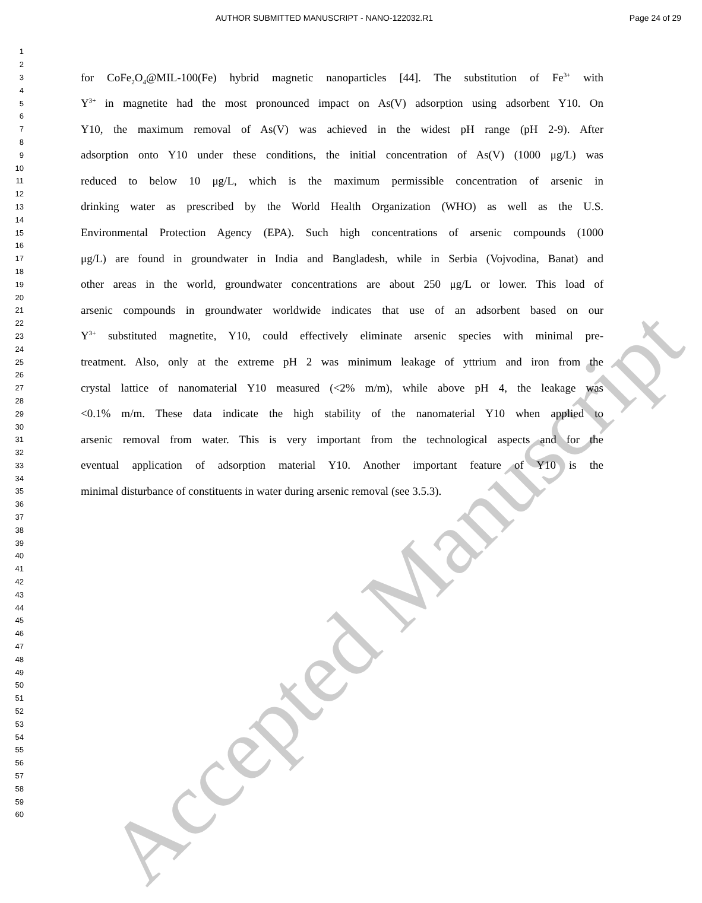AUTHOR SUBMITTED MANUSCRIPT - NANO-122032.R1 Page 24 of 29
1
2
3 for CoFe<sub>2</sub>O<sub>4</sub>@MIL-100(Fe) hybrid magnetic nanoparticles [44]. The substitution of Fe<sup>3+</sup> with
4
5 Y<sup>3+</sup> in magnetite had the most pronounced impact on As(V) adsorption using adsorbent Y10. On
6
7 Y10, the maximum removal of As(V) was achieved in the widest pH range (pH 2-9). After
8
9 adsorption onto Y10 under these conditions, the initial concentration of As(V) (1000 μg/L) was
10
11 reduced to below 10 μg/L, which is the maximum permissible concentration of arsenic in
12
13 drinking water as prescribed by the World Health Organization (WHO) as well as the U.S.
14
15 Environmental Protection Agency (EPA). Such high concentrations of arsenic compounds (1000
16
17 μg/L) are found in groundwater in India and Bangladesh, while in Serbia (Vojvodina, Banat) and
18
19 other areas in the world, groundwater concentrations are about 250 μg/L or lower. This load of
20
21 arsenic compounds in groundwater worldwide indicates that use of an adsorbent based on our
22
23 Y<sup>3+</sup> substituted magnetite, Y10, could effectively eliminate arsenic species with minimal pre-
24
25 treatment. Also, only at the extreme pH 2 was minimum leakage of yttrium and iron from the
26
27 crystal lattice of nanomaterial Y10 measured (<2% m/m), while above pH 4, the leakage was
28
29 <0.1% m/m. These data indicate the high stability of the nanomaterial Y10 when applied to
30
31 arsenic removal from water. This is very important from the technological aspects and for the
32
33 eventual application of adsorption material Y10. Another important feature of Y10 is the
34
35 minimal disturbance of constituents in water during arsenic removal (see 3.5.3).
36
37
38
39
40
41
42
43
44
45
46
47
48
49
50
51
52
53
54
55
56
57
58
59
60
Accepted Manuscript